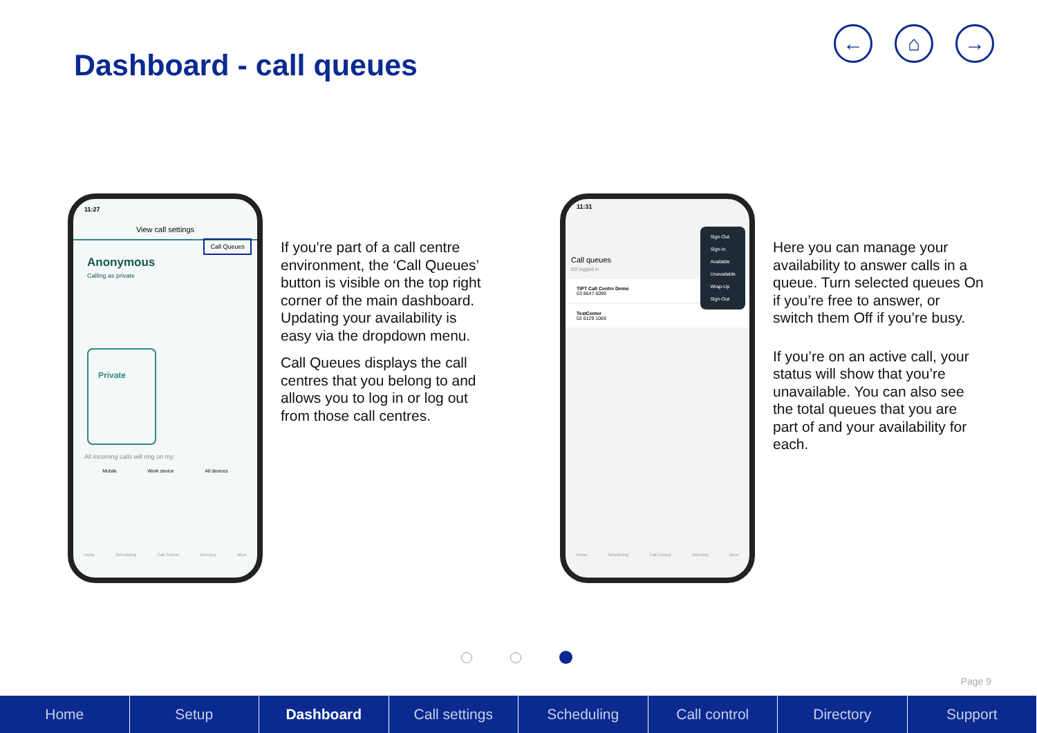Dashboard - call queues
← ⌂ →
11:27
View call settings
Call Queues
Anonymous
Calling as private
Private
All incoming calls will ring on my:
Mobile Work device All devices
Home Scheduling Call Control Directory More
If you’re part of a call centre environment, the ‘Call Queues’ button is visible on the top right corner of the main dashboard. Updating your availability is easy via the dropdown menu.
Call Queues displays the call centres that you belong to and allows you to log in or log out from those call centres.
11:31
Sign-Out
Sign-In
Available
Unavailable
Wrap-Up
Sign-Out
Call queues
0/2 logged in
TIPT Call Centre Demo
03 8647 6099
TestCenter
02 6129 1069
Home Scheduling Call Control Directory More
Here you can manage your availability to answer calls in a queue. Turn selected queues On if you’re free to answer, or switch them Off if you’re busy.
If you’re on an active call, your status will show that you’re unavailable. You can also see the total queues that you are part of and your availability for each.
Page 9
Home Setup Dashboard Call settings Scheduling Call control Directory Support